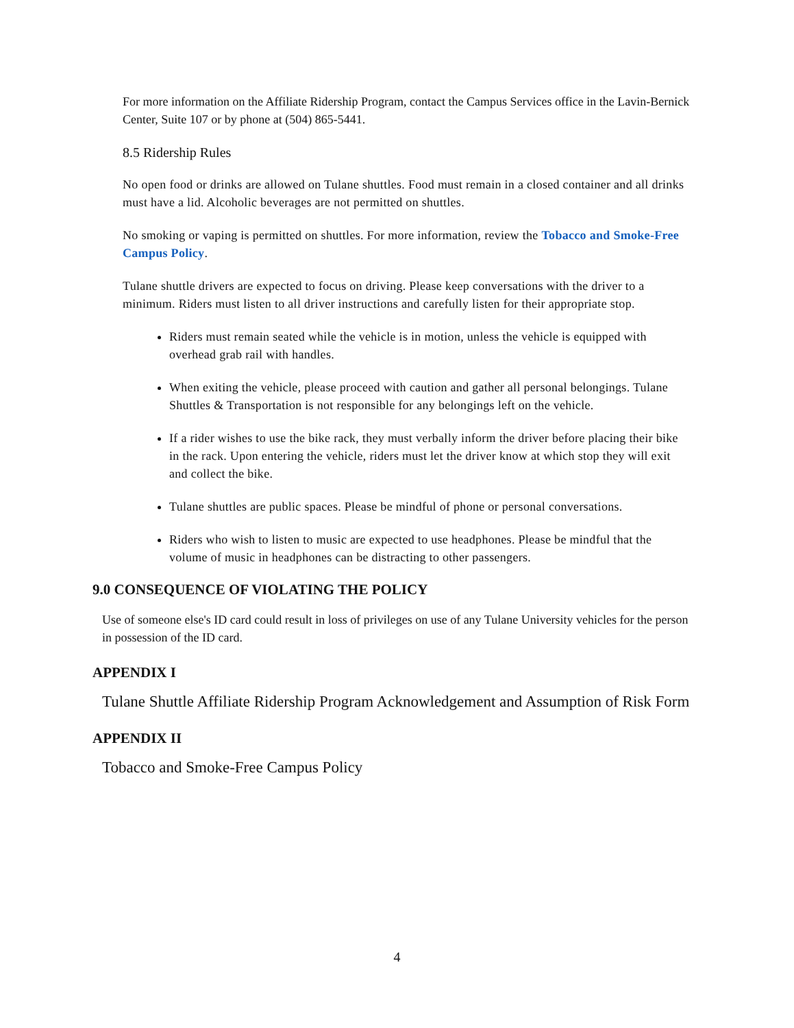For more information on the Affiliate Ridership Program, contact the Campus Services office in the Lavin-Bernick Center, Suite 107 or by phone at (504) 865-5441.
8.5 Ridership Rules
No open food or drinks are allowed on Tulane shuttles. Food must remain in a closed container and all drinks must have a lid. Alcoholic beverages are not permitted on shuttles.
No smoking or vaping is permitted on shuttles. For more information, review the Tobacco and Smoke-Free Campus Policy.
Tulane shuttle drivers are expected to focus on driving. Please keep conversations with the driver to a minimum. Riders must listen to all driver instructions and carefully listen for their appropriate stop.
Riders must remain seated while the vehicle is in motion, unless the vehicle is equipped with overhead grab rail with handles.
When exiting the vehicle, please proceed with caution and gather all personal belongings. Tulane Shuttles & Transportation is not responsible for any belongings left on the vehicle.
If a rider wishes to use the bike rack, they must verbally inform the driver before placing their bike in the rack. Upon entering the vehicle, riders must let the driver know at which stop they will exit and collect the bike.
Tulane shuttles are public spaces. Please be mindful of phone or personal conversations.
Riders who wish to listen to music are expected to use headphones. Please be mindful that the volume of music in headphones can be distracting to other passengers.
9.0 CONSEQUENCE OF VIOLATING THE POLICY
Use of someone else's ID card could result in loss of privileges on use of any Tulane University vehicles for the person in possession of the ID card.
APPENDIX I
Tulane Shuttle Affiliate Ridership Program Acknowledgement and Assumption of Risk Form
APPENDIX II
Tobacco and Smoke-Free Campus Policy
4